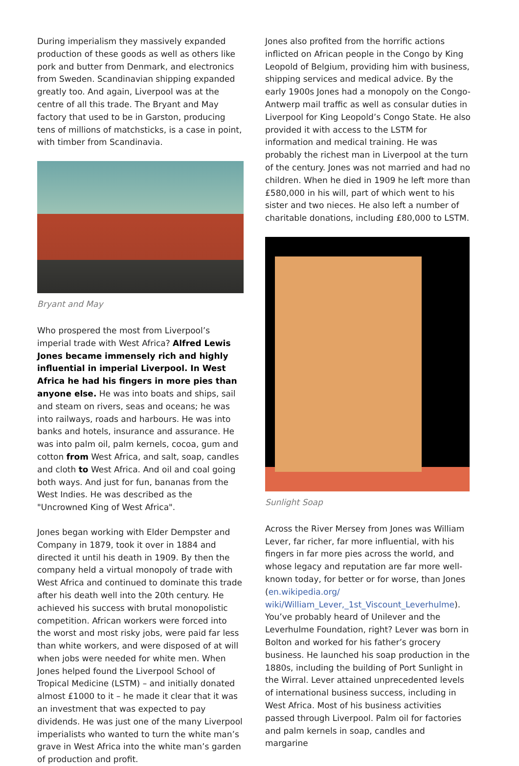During imperialism they massively expanded production of these goods as well as others like pork and butter from Denmark, and electronics from Sweden. Scandinavian shipping expanded greatly too. And again, Liverpool was at the centre of all this trade. The Bryant and May factory that used to be in Garston, producing tens of millions of matchsticks, is a case in point, with timber from Scandinavia.
Bryant and May
Who prospered the most from Liverpool’s imperial trade with West Africa? Alfred Lewis Jones became immensely rich and highly influential in imperial Liverpool. In West Africa he had his fingers in more pies than anyone else. He was into boats and ships, sail and steam on rivers, seas and oceans; he was into railways, roads and harbours. He was into banks and hotels, insurance and assurance. He was into palm oil, palm kernels, cocoa, gum and cotton from West Africa, and salt, soap, candles and cloth to West Africa. And oil and coal going both ways. And just for fun, bananas from the West Indies. He was described as the "Uncrowned King of West Africa".
Jones began working with Elder Dempster and Company in 1879, took it over in 1884 and directed it until his death in 1909. By then the company held a virtual monopoly of trade with West Africa and continued to dominate this trade after his death well into the 20th century. He achieved his success with brutal monopolistic competition. African workers were forced into the worst and most risky jobs, were paid far less than white workers, and were disposed of at will when jobs were needed for white men. When Jones helped found the Liverpool School of Tropical Medicine (LSTM) – and initially donated almost £1000 to it – he made it clear that it was an investment that was expected to pay dividends. He was just one of the many Liverpool imperialists who wanted to turn the white man’s grave in West Africa into the white man’s garden of production and profit.
Jones also profited from the horrific actions inflicted on African people in the Congo by King Leopold of Belgium, providing him with business, shipping services and medical advice. By the early 1900s Jones had a monopoly on the Congo-Antwerp mail traffic as well as consular duties in Liverpool for King Leopold’s Congo State. He also provided it with access to the LSTM for information and medical training. He was probably the richest man in Liverpool at the turn of the century. Jones was not married and had no children. When he died in 1909 he left more than £580,000 in his will, part of which went to his sister and two nieces. He also left a number of charitable donations, including £80,000 to LSTM.
Sunlight Soap
Across the River Mersey from Jones was William Lever, far richer, far more influential, with his fingers in far more pies across the world, and whose legacy and reputation are far more well-known today, for better or for worse, than Jones (en.wikipedia.org/ wiki/William_Lever,_1st_Viscount_Leverhulme). You’ve probably heard of Unilever and the Leverhulme Foundation, right? Lever was born in Bolton and worked for his father’s grocery business. He launched his soap production in the 1880s, including the building of Port Sunlight in the Wirral. Lever attained unprecedented levels of international business success, including in West Africa. Most of his business activities passed through Liverpool. Palm oil for factories and palm kernels in soap, candles and margarine